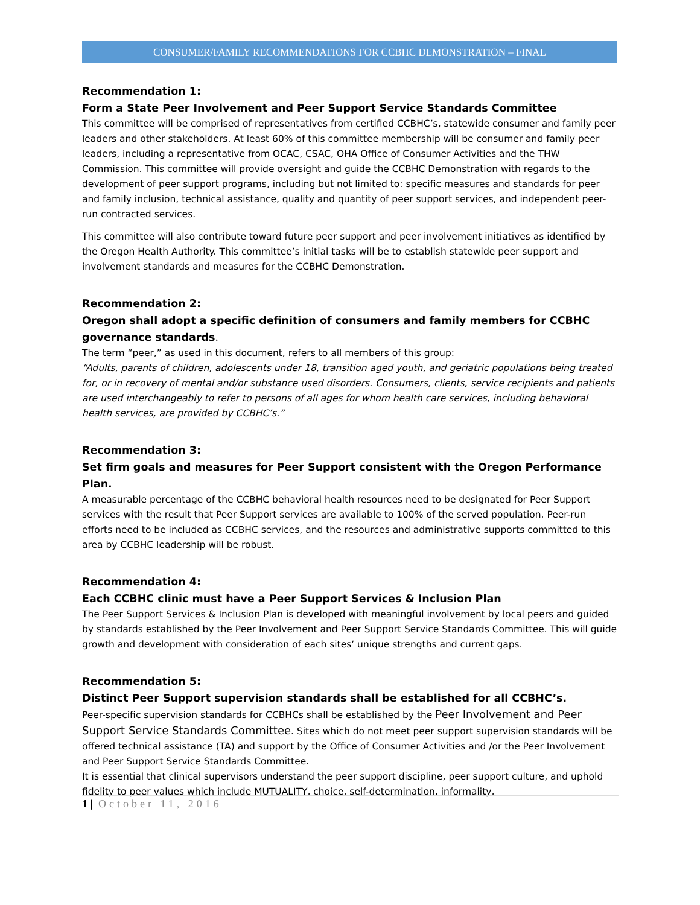CONSUMER/FAMILY RECOMMENDATIONS FOR CCBHC DEMONSTRATION – FINAL
Recommendation 1:
Form a State Peer Involvement and Peer Support Service Standards Committee
This committee will be comprised of representatives from certified CCBHC’s, statewide consumer and family peer leaders and other stakeholders. At least 60% of this committee membership will be consumer and family peer leaders, including a representative from OCAC, CSAC, OHA Office of Consumer Activities and the THW Commission. This committee will provide oversight and guide the CCBHC Demonstration with regards to the development of peer support programs, including but not limited to: specific measures and standards for peer and family inclusion, technical assistance, quality and quantity of peer support services, and independent peer-run contracted services.
This committee will also contribute toward future peer support and peer involvement initiatives as identified by the Oregon Health Authority. This committee’s initial tasks will be to establish statewide peer support and involvement standards and measures for the CCBHC Demonstration.
Recommendation 2:
Oregon shall adopt a specific definition of consumers and family members for CCBHC governance standards.
The term “peer,” as used in this document, refers to all members of this group:
“Adults, parents of children, adolescents under 18, transition aged youth, and geriatric populations being treated for, or in recovery of mental and/or substance used disorders. Consumers, clients, service recipients and patients are used interchangeably to refer to persons of all ages for whom health care services, including behavioral health services, are provided by CCBHC’s.”
Recommendation 3:
Set firm goals and measures for Peer Support consistent with the Oregon Performance Plan.
A measurable percentage of the CCBHC behavioral health resources need to be designated for Peer Support services with the result that Peer Support services are available to 100% of the served population. Peer-run efforts need to be included as CCBHC services, and the resources and administrative supports committed to this area by CCBHC leadership will be robust.
Recommendation 4:
Each CCBHC clinic must have a Peer Support Services & Inclusion Plan
The Peer Support Services & Inclusion Plan is developed with meaningful involvement by local peers and guided by standards established by the Peer Involvement and Peer Support Service Standards Committee. This will guide growth and development with consideration of each sites’ unique strengths and current gaps.
Recommendation 5:
Distinct Peer Support supervision standards shall be established for all CCBHC’s.
Peer-specific supervision standards for CCBHCs shall be established by the Peer Involvement and Peer Support Service Standards Committee. Sites which do not meet peer support supervision standards will be offered technical assistance (TA) and support by the Office of Consumer Activities and /or the Peer Involvement and Peer Support Service Standards Committee.
It is essential that clinical supervisors understand the peer support discipline, peer support culture, and uphold fidelity to peer values which include MUTUALITY, choice, self-determination, informality,
1 | October 11, 2016